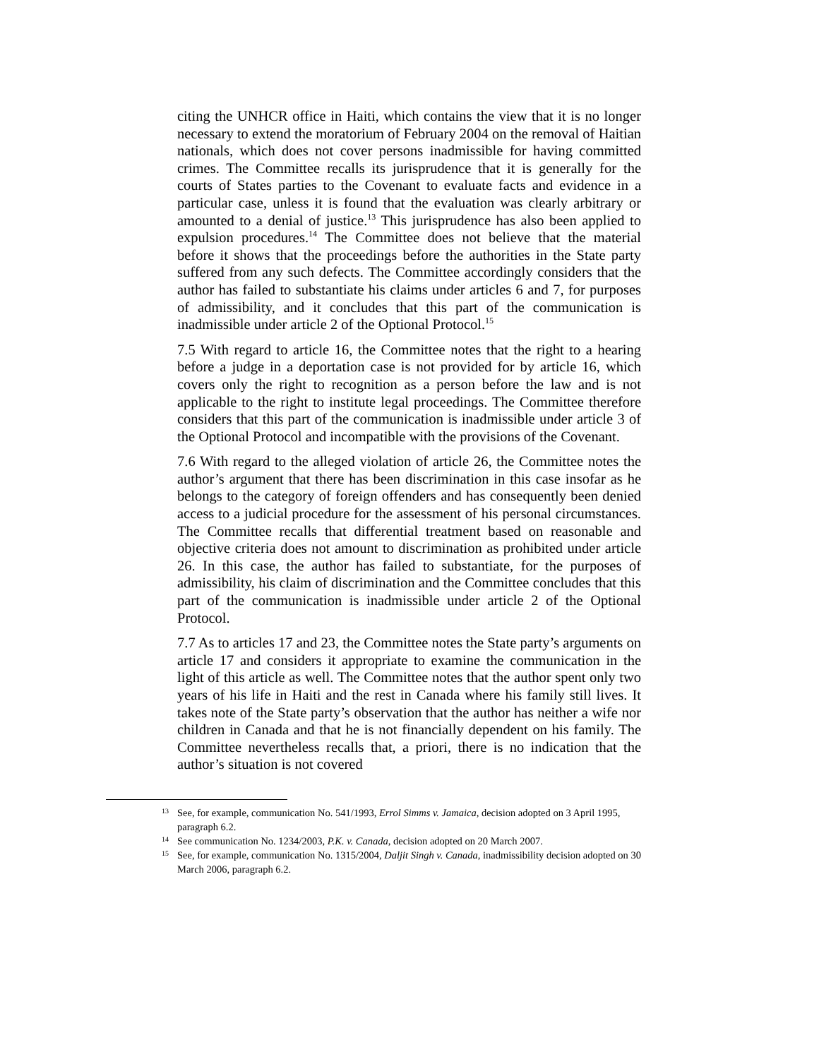citing the UNHCR office in Haiti, which contains the view that it is no longer necessary to extend the moratorium of February 2004 on the removal of Haitian nationals, which does not cover persons inadmissible for having committed crimes. The Committee recalls its jurisprudence that it is generally for the courts of States parties to the Covenant to evaluate facts and evidence in a particular case, unless it is found that the evaluation was clearly arbitrary or amounted to a denial of justice.<sup>13</sup> This jurisprudence has also been applied to expulsion procedures.<sup>14</sup> The Committee does not believe that the material before it shows that the proceedings before the authorities in the State party suffered from any such defects. The Committee accordingly considers that the author has failed to substantiate his claims under articles 6 and 7, for purposes of admissibility, and it concludes that this part of the communication is inadmissible under article 2 of the Optional Protocol.<sup>15</sup>
7.5 With regard to article 16, the Committee notes that the right to a hearing before a judge in a deportation case is not provided for by article 16, which covers only the right to recognition as a person before the law and is not applicable to the right to institute legal proceedings. The Committee therefore considers that this part of the communication is inadmissible under article 3 of the Optional Protocol and incompatible with the provisions of the Covenant.
7.6 With regard to the alleged violation of article 26, the Committee notes the author’s argument that there has been discrimination in this case insofar as he belongs to the category of foreign offenders and has consequently been denied access to a judicial procedure for the assessment of his personal circumstances. The Committee recalls that differential treatment based on reasonable and objective criteria does not amount to discrimination as prohibited under article 26. In this case, the author has failed to substantiate, for the purposes of admissibility, his claim of discrimination and the Committee concludes that this part of the communication is inadmissible under article 2 of the Optional Protocol.
7.7 As to articles 17 and 23, the Committee notes the State party’s arguments on article 17 and considers it appropriate to examine the communication in the light of this article as well. The Committee notes that the author spent only two years of his life in Haiti and the rest in Canada where his family still lives. It takes note of the State party’s observation that the author has neither a wife nor children in Canada and that he is not financially dependent on his family. The Committee nevertheless recalls that, a priori, there is no indication that the author’s situation is not covered
<sup>13</sup> See, for example, communication No. 541/1993, Errol Simms v. Jamaica, decision adopted on 3 April 1995, paragraph 6.2.
<sup>14</sup> See communication No. 1234/2003, P.K. v. Canada, decision adopted on 20 March 2007.
<sup>15</sup> See, for example, communication No. 1315/2004, Daljit Singh v. Canada, inadmissibility decision adopted on 30 March 2006, paragraph 6.2.